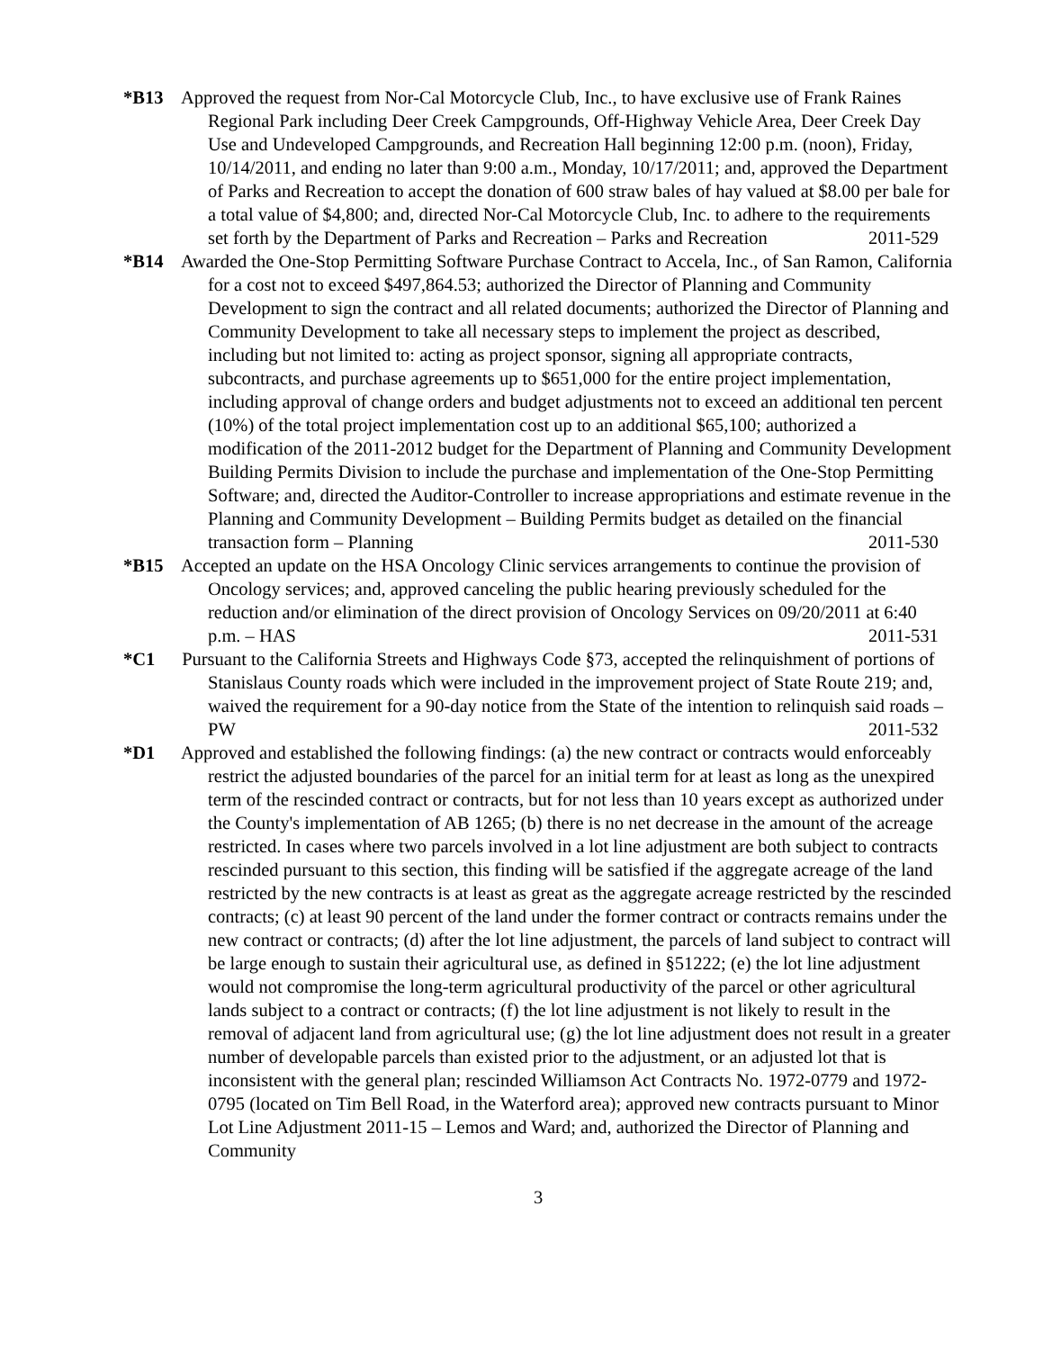*B13 Approved the request from Nor-Cal Motorcycle Club, Inc., to have exclusive use of Frank Raines Regional Park including Deer Creek Campgrounds, Off-Highway Vehicle Area, Deer Creek Day Use and Undeveloped Campgrounds, and Recreation Hall beginning 12:00 p.m. (noon), Friday, 10/14/2011, and ending no later than 9:00 a.m., Monday, 10/17/2011; and, approved the Department of Parks and Recreation to accept the donation of 600 straw bales of hay valued at $8.00 per bale for a total value of $4,800; and, directed Nor-Cal Motorcycle Club, Inc. to adhere to the requirements set forth by the Department of Parks and Recreation – Parks and Recreation 2011-529
*B14 Awarded the One-Stop Permitting Software Purchase Contract to Accela, Inc., of San Ramon, California for a cost not to exceed $497,864.53; authorized the Director of Planning and Community Development to sign the contract and all related documents; authorized the Director of Planning and Community Development to take all necessary steps to implement the project as described, including but not limited to: acting as project sponsor, signing all appropriate contracts, subcontracts, and purchase agreements up to $651,000 for the entire project implementation, including approval of change orders and budget adjustments not to exceed an additional ten percent (10%) of the total project implementation cost up to an additional $65,100; authorized a modification of the 2011-2012 budget for the Department of Planning and Community Development Building Permits Division to include the purchase and implementation of the One-Stop Permitting Software; and, directed the Auditor-Controller to increase appropriations and estimate revenue in the Planning and Community Development – Building Permits budget as detailed on the financial transaction form – Planning 2011-530
*B15 Accepted an update on the HSA Oncology Clinic services arrangements to continue the provision of Oncology services; and, approved canceling the public hearing previously scheduled for the reduction and/or elimination of the direct provision of Oncology Services on 09/20/2011 at 6:40 p.m. – HAS 2011-531
*C1 Pursuant to the California Streets and Highways Code §73, accepted the relinquishment of portions of Stanislaus County roads which were included in the improvement project of State Route 219; and, waived the requirement for a 90-day notice from the State of the intention to relinquish said roads – PW 2011-532
*D1 Approved and established the following findings: (a) the new contract or contracts would enforceably restrict the adjusted boundaries of the parcel for an initial term for at least as long as the unexpired term of the rescinded contract or contracts, but for not less than 10 years except as authorized under the County's implementation of AB 1265; (b) there is no net decrease in the amount of the acreage restricted. In cases where two parcels involved in a lot line adjustment are both subject to contracts rescinded pursuant to this section, this finding will be satisfied if the aggregate acreage of the land restricted by the new contracts is at least as great as the aggregate acreage restricted by the rescinded contracts; (c) at least 90 percent of the land under the former contract or contracts remains under the new contract or contracts; (d) after the lot line adjustment, the parcels of land subject to contract will be large enough to sustain their agricultural use, as defined in §51222; (e) the lot line adjustment would not compromise the long-term agricultural productivity of the parcel or other agricultural lands subject to a contract or contracts; (f) the lot line adjustment is not likely to result in the removal of adjacent land from agricultural use; (g) the lot line adjustment does not result in a greater number of developable parcels than existed prior to the adjustment, or an adjusted lot that is inconsistent with the general plan; rescinded Williamson Act Contracts No. 1972-0779 and 1972-0795 (located on Tim Bell Road, in the Waterford area); approved new contracts pursuant to Minor Lot Line Adjustment 2011-15 – Lemos and Ward; and, authorized the Director of Planning and Community
3